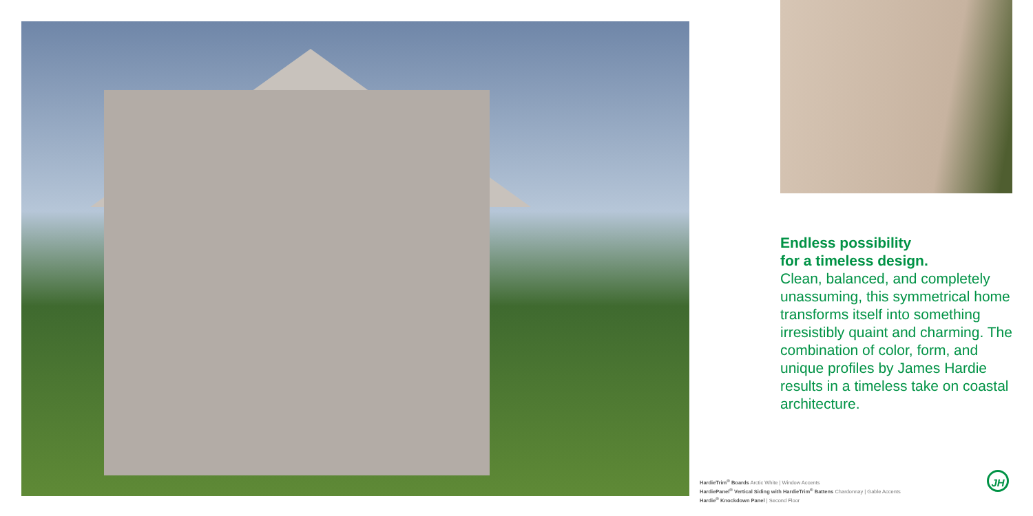Endless possibility
for a timeless design.
Clean, balanced, and completely unassuming, this symmetrical home transforms itself into something irresistibly quaint and charming. The combination of color, form, and unique profiles by James Hardie results in a timeless take on coastal architecture.
HardieTrim<sup>®</sup> Boards Arctic White | Window Accents
HardiePanel<sup>®</sup> Vertical Siding with HardieTrim<sup>®</sup> Battens Chardonnay | Gable Accents
Hardie<sup>®</sup> Knockdown Panel | Second Floor
JH